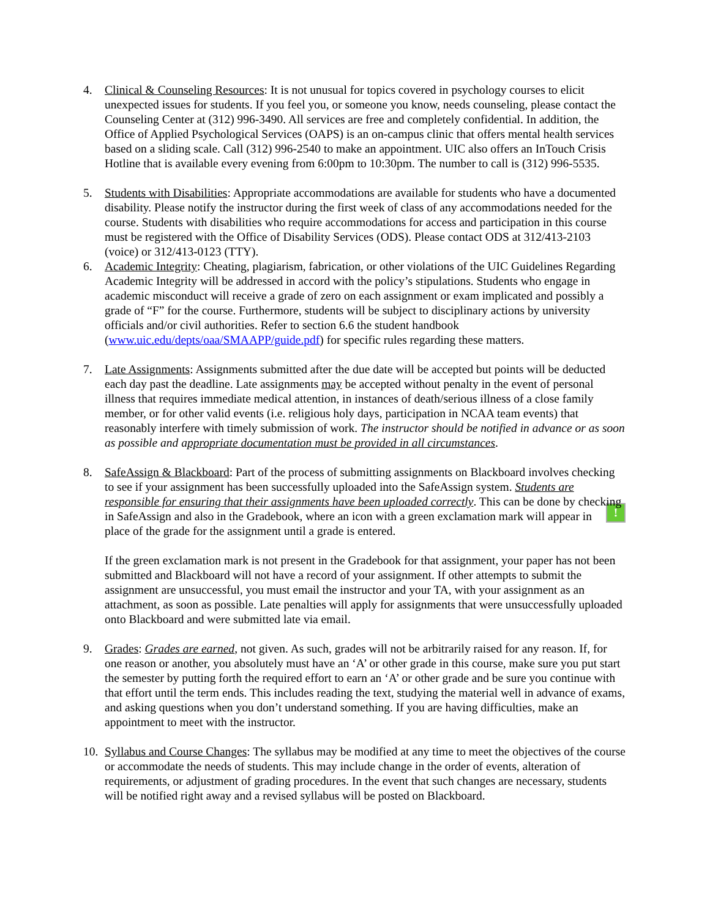4. Clinical & Counseling Resources: It is not unusual for topics covered in psychology courses to elicit unexpected issues for students. If you feel you, or someone you know, needs counseling, please contact the Counseling Center at (312) 996-3490. All services are free and completely confidential. In addition, the Office of Applied Psychological Services (OAPS) is an on-campus clinic that offers mental health services based on a sliding scale. Call (312) 996-2540 to make an appointment. UIC also offers an InTouch Crisis Hotline that is available every evening from 6:00pm to 10:30pm. The number to call is (312) 996-5535.
5. Students with Disabilities: Appropriate accommodations are available for students who have a documented disability. Please notify the instructor during the first week of class of any accommodations needed for the course. Students with disabilities who require accommodations for access and participation in this course must be registered with the Office of Disability Services (ODS). Please contact ODS at 312/413-2103 (voice) or 312/413-0123 (TTY).
6. Academic Integrity: Cheating, plagiarism, fabrication, or other violations of the UIC Guidelines Regarding Academic Integrity will be addressed in accord with the policy’s stipulations. Students who engage in academic misconduct will receive a grade of zero on each assignment or exam implicated and possibly a grade of “F” for the course. Furthermore, students will be subject to disciplinary actions by university officials and/or civil authorities. Refer to section 6.6 the student handbook (www.uic.edu/depts/oaa/SMAAPP/guide.pdf) for specific rules regarding these matters.
7. Late Assignments: Assignments submitted after the due date will be accepted but points will be deducted each day past the deadline. Late assignments may be accepted without penalty in the event of personal illness that requires immediate medical attention, in instances of death/serious illness of a close family member, or for other valid events (i.e. religious holy days, participation in NCAA team events) that reasonably interfere with timely submission of work. The instructor should be notified in advance or as soon as possible and appropriate documentation must be provided in all circumstances.
8. SafeAssign & Blackboard: Part of the process of submitting assignments on Blackboard involves checking to see if your assignment has been successfully uploaded into the SafeAssign system. Students are responsible for ensuring that their assignments have been uploaded correctly. This can be done by checking in SafeAssign and also in the Gradebook, where an icon with a green ! exclamation mark will appear in place of the grade for the assignment until a grade is entered.
If the green exclamation mark is not present in the Gradebook for that assignment, your paper has not been submitted and Blackboard will not have a record of your assignment. If other attempts to submit the assignment are unsuccessful, you must email the instructor and your TA, with your assignment as an attachment, as soon as possible. Late penalties will apply for assignments that were unsuccessfully uploaded onto Blackboard and were submitted late via email.
9. Grades: Grades are earned, not given. As such, grades will not be arbitrarily raised for any reason. If, for one reason or another, you absolutely must have an ‘A’ or other grade in this course, make sure you put start the semester by putting forth the required effort to earn an ‘A’ or other grade and be sure you continue with that effort until the term ends. This includes reading the text, studying the material well in advance of exams, and asking questions when you don’t understand something. If you are having difficulties, make an appointment to meet with the instructor.
10.
Syllabus and Course Changes: The syllabus may be modified at any time to meet the objectives of the course or accommodate the needs of students. This may include change in the order of events, alteration of requirements, or adjustment of grading procedures. In the event that such changes are necessary, students will be notified right away and a revised syllabus will be posted on Blackboard.